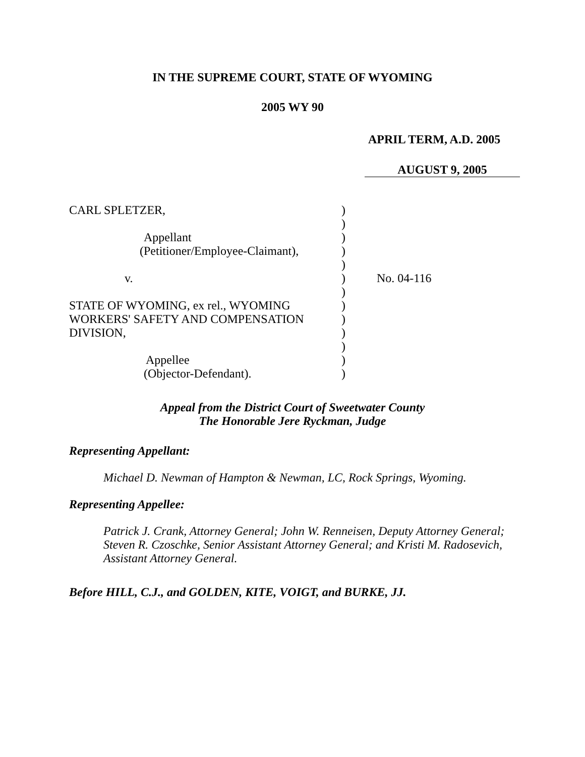IN THE SUPREME COURT, STATE OF WYOMING
2005 WY 90
APRIL TERM, A.D. 2005
AUGUST 9, 2005
CARL SPLETZER,
Appellant
(Petitioner/Employee-Claimant),
v.
STATE OF WYOMING, ex rel., WYOMING
WORKERS' SAFETY AND COMPENSATION
DIVISION,
Appellee
(Objector-Defendant).
)
)
)
)
)
)
)
)
)
)
)
)
)
No. 04-116
Appeal from the District Court of Sweetwater County
The Honorable Jere Ryckman, Judge
Representing Appellant:
Michael D. Newman of Hampton & Newman, LC, Rock Springs, Wyoming.
Representing Appellee:
Patrick J. Crank, Attorney General; John W. Renneisen, Deputy Attorney General; Steven R. Czoschke, Senior Assistant Attorney General; and Kristi M. Radosevich, Assistant Attorney General.
Before HILL, C.J., and GOLDEN, KITE, VOIGT, and BURKE, JJ.